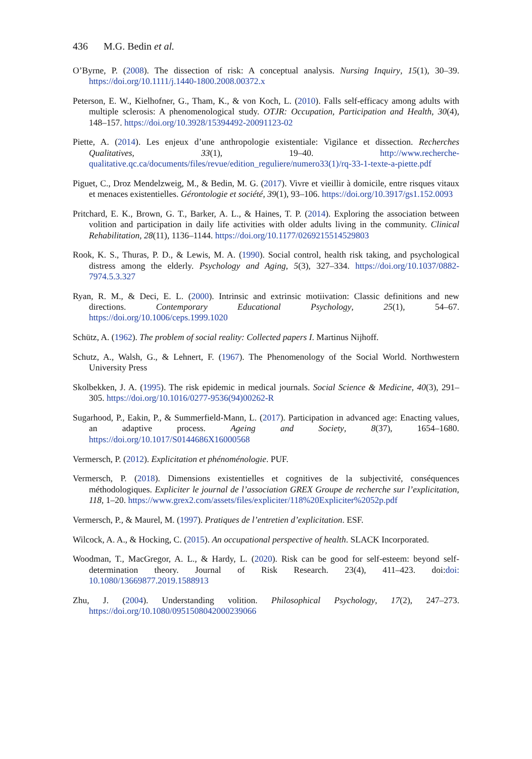436 M.G. Bedin et al.
O’Byrne, P. (2008). The dissection of risk: A conceptual analysis. Nursing Inquiry, 15(1), 30–39. https://doi.org/10.1111/j.1440-1800.2008.00372.x
Peterson, E. W., Kielhofner, G., Tham, K., & von Koch, L. (2010). Falls self-efficacy among adults with multiple sclerosis: A phenomenological study. OTJR: Occupation, Participation and Health, 30(4), 148–157. https://doi.org/10.3928/15394492-20091123-02
Piette, A. (2014). Les enjeux d’une anthropologie existentiale: Vigilance et dissection. Recherches Qualitatives, 33(1), 19–40. http://www.recherche-qualitative.qc.ca/documents/files/revue/edition_reguliere/numero33(1)/rq-33-1-texte-a-piette.pdf
Piguet, C., Droz Mendelzweig, M., & Bedin, M. G. (2017). Vivre et vieillir à domicile, entre risques vitaux et menaces existentielles. Gérontologie et société, 39(1), 93–106. https://doi.org/10.3917/gs1.152.0093
Pritchard, E. K., Brown, G. T., Barker, A. L., & Haines, T. P. (2014). Exploring the association between volition and participation in daily life activities with older adults living in the community. Clinical Rehabilitation, 28(11), 1136–1144. https://doi.org/10.1177/0269215514529803
Rook, K. S., Thuras, P. D., & Lewis, M. A. (1990). Social control, health risk taking, and psychological distress among the elderly. Psychology and Aging, 5(3), 327–334. https://doi.org/10.1037/0882-7974.5.3.327
Ryan, R. M., & Deci, E. L. (2000). Intrinsic and extrinsic motiivation: Classic definitions and new directions. Contemporary Educational Psychology, 25(1), 54–67. https://doi.org/10.1006/ceps.1999.1020
Schütz, A. (1962). The problem of social reality: Collected papers I. Martinus Nijhoff.
Schutz, A., Walsh, G., & Lehnert, F. (1967). The Phenomenology of the Social World. Northwestern University Press
Skolbekken, J. A. (1995). The risk epidemic in medical journals. Social Science & Medicine, 40(3), 291–305. https://doi.org/10.1016/0277-9536(94)00262-R
Sugarhood, P., Eakin, P., & Summerfield-Mann, L. (2017). Participation in advanced age: Enacting values, an adaptive process. Ageing and Society, 8(37), 1654–1680. https://doi.org/10.1017/S0144686X16000568
Vermersch, P. (2012). Explicitation et phénoménologie. PUF.
Vermersch, P. (2018). Dimensions existentielles et cognitives de la subjectivité, conséquences méthodologiques. Expliciter le journal de l’association GREX Groupe de recherche sur l’explicitation, 118, 1–20. https://www.grex2.com/assets/files/expliciter/118%20Expliciter%2052p.pdf
Vermersch, P., & Maurel, M. (1997). Pratiques de l’entretien d’explicitation. ESF.
Wilcock, A. A., & Hocking, C. (2015). An occupational perspective of health. SLACK Incorporated.
Woodman, T., MacGregor, A. L., & Hardy, L. (2020). Risk can be good for self-esteem: beyond self-determination theory. Journal of Risk Research. 23(4), 411–423. doi:doi: 10.1080/13669877.2019.1588913
Zhu, J. (2004). Understanding volition. Philosophical Psychology, 17(2), 247–273. https://doi.org/10.1080/0951508042000239066